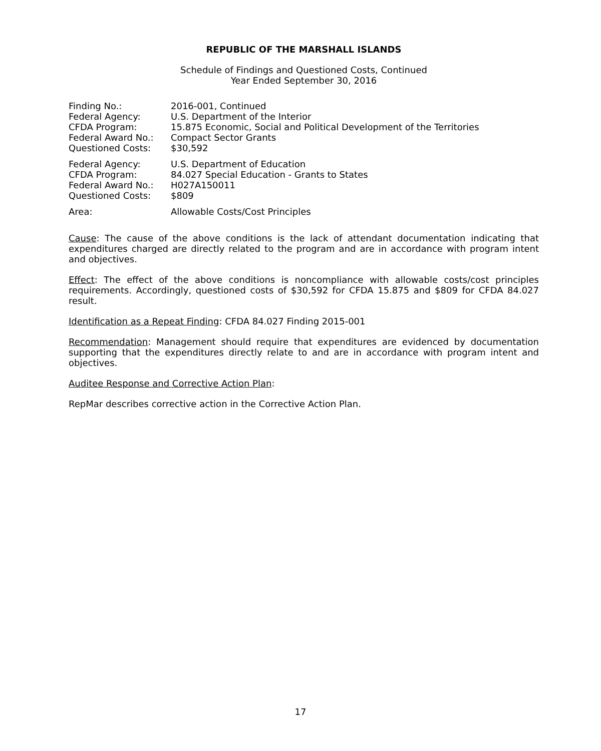REPUBLIC OF THE MARSHALL ISLANDS
Schedule of Findings and Questioned Costs, Continued
Year Ended September 30, 2016
| Finding No.: | 2016-001, Continued |
| Federal Agency: | U.S. Department of the Interior |
| CFDA Program: | 15.875 Economic, Social and Political Development of the Territories |
| Federal Award No.: | Compact Sector Grants |
| Questioned Costs: | $30,592 |
| Federal Agency: | U.S. Department of Education |
| CFDA Program: | 84.027 Special Education - Grants to States |
| Federal Award No.: | H027A150011 |
| Questioned Costs: | $809 |
| Area: | Allowable Costs/Cost Principles |
Cause: The cause of the above conditions is the lack of attendant documentation indicating that expenditures charged are directly related to the program and are in accordance with program intent and objectives.
Effect: The effect of the above conditions is noncompliance with allowable costs/cost principles requirements. Accordingly, questioned costs of $30,592 for CFDA 15.875 and $809 for CFDA 84.027 result.
Identification as a Repeat Finding: CFDA 84.027 Finding 2015-001
Recommendation: Management should require that expenditures are evidenced by documentation supporting that the expenditures directly relate to and are in accordance with program intent and objectives.
Auditee Response and Corrective Action Plan:
RepMar describes corrective action in the Corrective Action Plan.
17